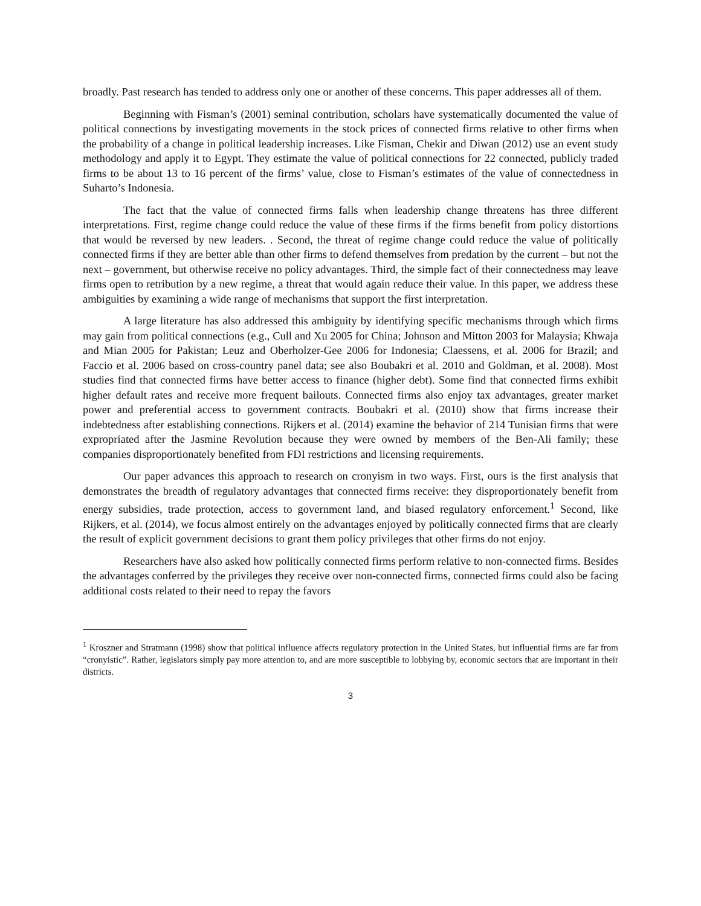broadly. Past research has tended to address only one or another of these concerns. This paper addresses all of them.
Beginning with Fisman’s (2001) seminal contribution, scholars have systematically documented the value of political connections by investigating movements in the stock prices of connected firms relative to other firms when the probability of a change in political leadership increases. Like Fisman, Chekir and Diwan (2012) use an event study methodology and apply it to Egypt. They estimate the value of political connections for 22 connected, publicly traded firms to be about 13 to 16 percent of the firms’ value, close to Fisman’s estimates of the value of connectedness in Suharto’s Indonesia.
The fact that the value of connected firms falls when leadership change threatens has three different interpretations. First, regime change could reduce the value of these firms if the firms benefit from policy distortions that would be reversed by new leaders. . Second, the threat of regime change could reduce the value of politically connected firms if they are better able than other firms to defend themselves from predation by the current – but not the next – government, but otherwise receive no policy advantages. Third, the simple fact of their connectedness may leave firms open to retribution by a new regime, a threat that would again reduce their value. In this paper, we address these ambiguities by examining a wide range of mechanisms that support the first interpretation.
A large literature has also addressed this ambiguity by identifying specific mechanisms through which firms may gain from political connections (e.g., Cull and Xu 2005 for China; Johnson and Mitton 2003 for Malaysia; Khwaja and Mian 2005 for Pakistan; Leuz and Oberholzer-Gee 2006 for Indonesia; Claessens, et al. 2006 for Brazil; and Faccio et al. 2006 based on cross-country panel data; see also Boubakri et al. 2010 and Goldman, et al. 2008). Most studies find that connected firms have better access to finance (higher debt). Some find that connected firms exhibit higher default rates and receive more frequent bailouts. Connected firms also enjoy tax advantages, greater market power and preferential access to government contracts. Boubakri et al. (2010) show that firms increase their indebtedness after establishing connections. Rijkers et al. (2014) examine the behavior of 214 Tunisian firms that were expropriated after the Jasmine Revolution because they were owned by members of the Ben-Ali family; these companies disproportionately benefited from FDI restrictions and licensing requirements.
Our paper advances this approach to research on cronyism in two ways. First, ours is the first analysis that demonstrates the breadth of regulatory advantages that connected firms receive: they disproportionately benefit from energy subsidies, trade protection, access to government land, and biased regulatory enforcement.<sup>1</sup> Second, like Rijkers, et al. (2014), we focus almost entirely on the advantages enjoyed by politically connected firms that are clearly the result of explicit government decisions to grant them policy privileges that other firms do not enjoy.
Researchers have also asked how politically connected firms perform relative to non-connected firms. Besides the advantages conferred by the privileges they receive over non-connected firms, connected firms could also be facing additional costs related to their need to repay the favors
<sup>1</sup> Kroszner and Stratmann (1998) show that political influence affects regulatory protection in the United States, but influential firms are far from “cronyistic”. Rather, legislators simply pay more attention to, and are more susceptible to lobbying by, economic sectors that are important in their districts.
3